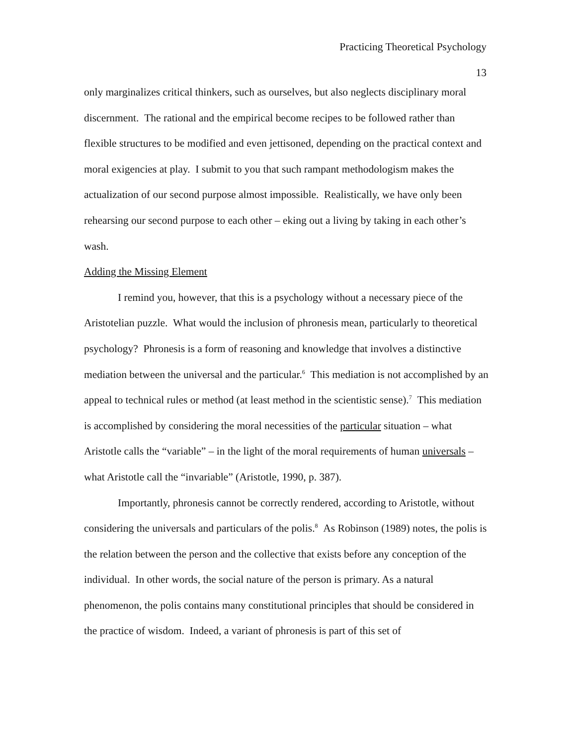Practicing Theoretical Psychology
13
only marginalizes critical thinkers, such as ourselves, but also neglects disciplinary moral discernment. The rational and the empirical become recipes to be followed rather than flexible structures to be modified and even jettisoned, depending on the practical context and moral exigencies at play. I submit to you that such rampant methodologism makes the actualization of our second purpose almost impossible. Realistically, we have only been rehearsing our second purpose to each other – eking out a living by taking in each other’s wash.
Adding the Missing Element
I remind you, however, that this is a psychology without a necessary piece of the Aristotelian puzzle. What would the inclusion of phronesis mean, particularly to theoretical psychology? Phronesis is a form of reasoning and knowledge that involves a distinctive mediation between the universal and the particular.<sup>6</sup> This mediation is not accomplished by an appeal to technical rules or method (at least method in the scientistic sense).<sup>7</sup> This mediation is accomplished by considering the moral necessities of the particular situation – what Aristotle calls the “variable” – in the light of the moral requirements of human universals – what Aristotle call the “invariable” (Aristotle, 1990, p. 387).
Importantly, phronesis cannot be correctly rendered, according to Aristotle, without considering the universals and particulars of the polis.<sup>8</sup> As Robinson (1989) notes, the polis is the relation between the person and the collective that exists before any conception of the individual. In other words, the social nature of the person is primary. As a natural phenomenon, the polis contains many constitutional principles that should be considered in the practice of wisdom. Indeed, a variant of phronesis is part of this set of